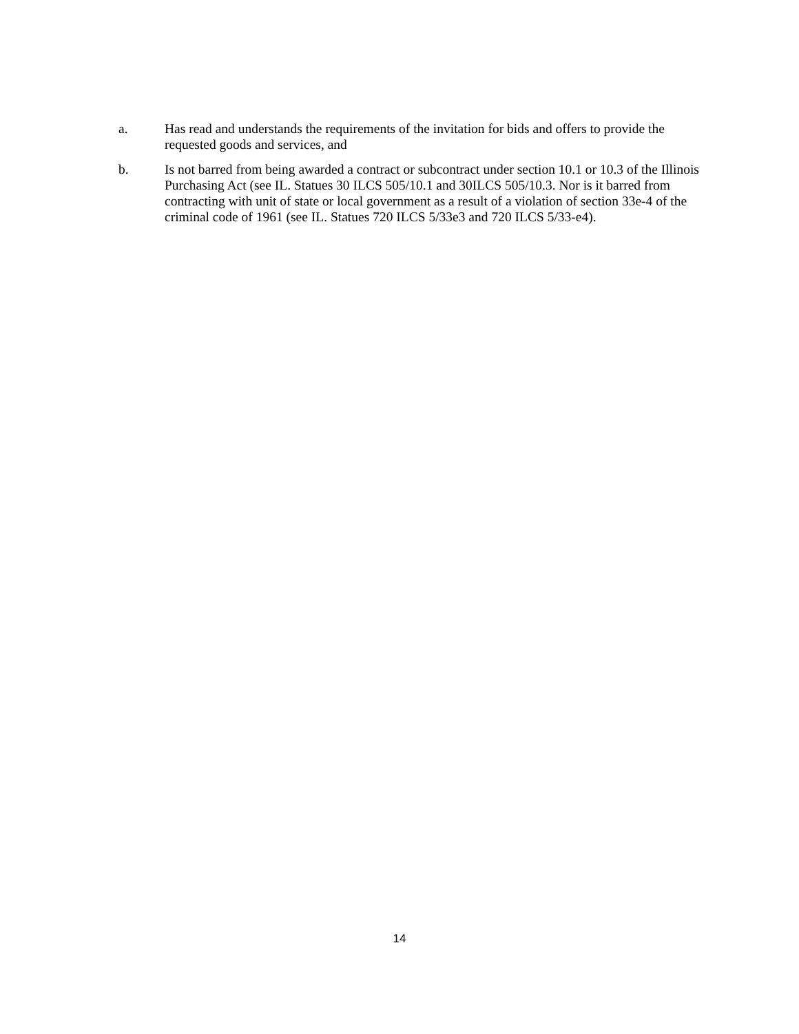a. Has read and understands the requirements of the invitation for bids and offers to provide the requested goods and services, and
b. Is not barred from being awarded a contract or subcontract under section 10.1 or 10.3 of the Illinois Purchasing Act (see IL. Statues 30 ILCS 505/10.1 and 30ILCS 505/10.3. Nor is it barred from contracting with unit of state or local government as a result of a violation of section 33e-4 of the criminal code of 1961 (see IL. Statues 720 ILCS 5/33e3 and 720 ILCS 5/33-e4).
14